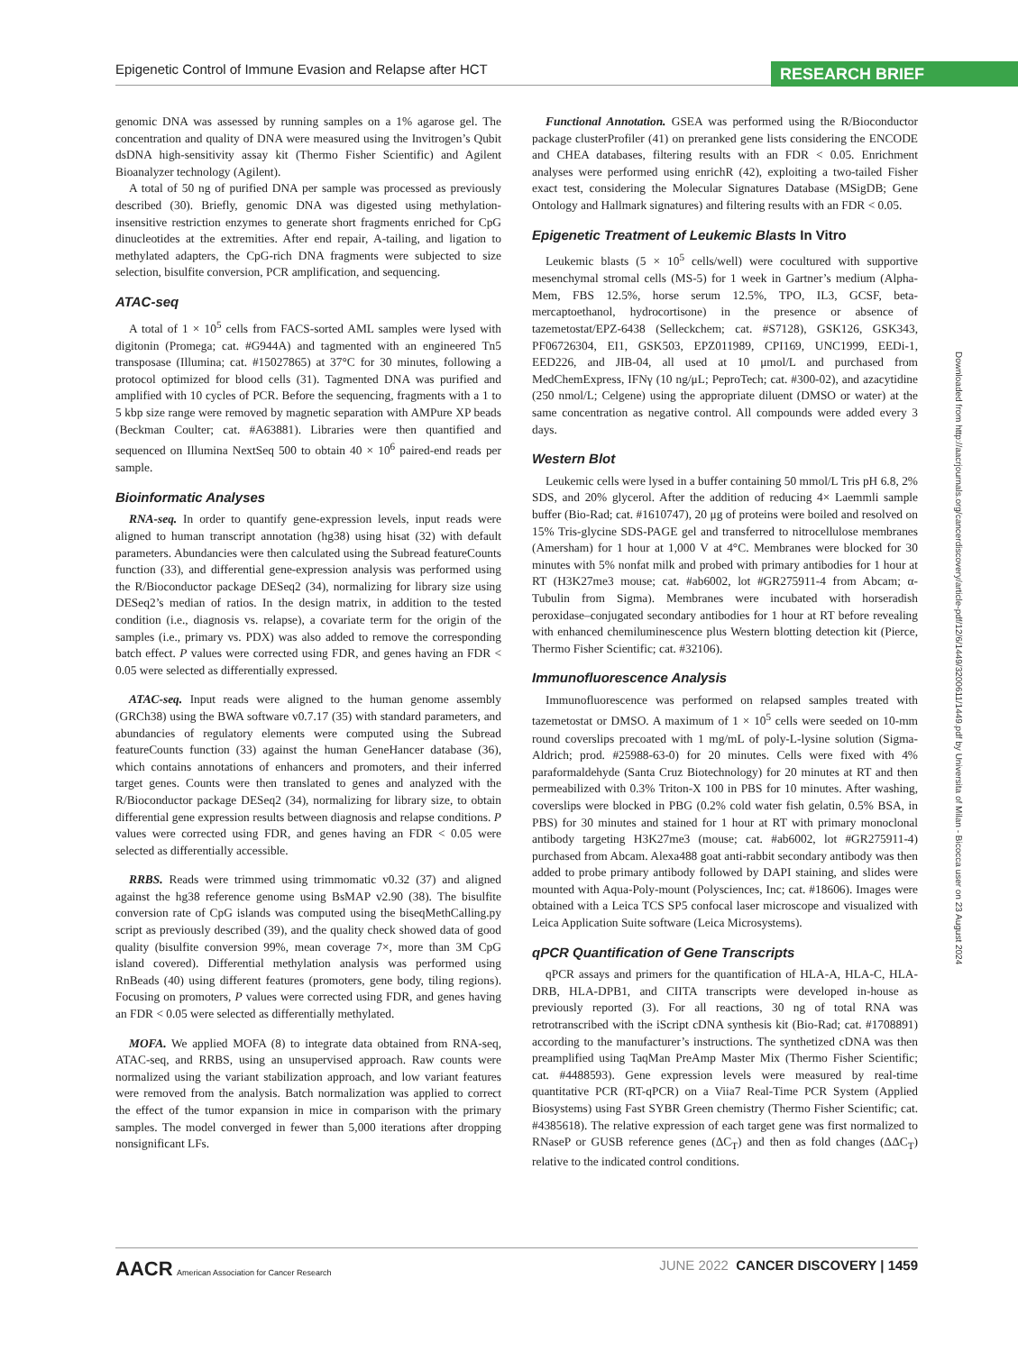Epigenetic Control of Immune Evasion and Relapse after HCT RESEARCH BRIEF
genomic DNA was assessed by running samples on a 1% agarose gel. The concentration and quality of DNA were measured using the Invitrogen’s Qubit dsDNA high-sensitivity assay kit (Thermo Fisher Scientific) and Agilent Bioanalyzer technology (Agilent).
A total of 50 ng of purified DNA per sample was processed as previously described (30). Briefly, genomic DNA was digested using methylation-insensitive restriction enzymes to generate short fragments enriched for CpG dinucleotides at the extremities. After end repair, A-tailing, and ligation to methylated adapters, the CpG-rich DNA fragments were subjected to size selection, bisulfite conversion, PCR amplification, and sequencing.
ATAC-seq
A total of 1 × 10<sup>5</sup> cells from FACS-sorted AML samples were lysed with digitonin (Promega; cat. #G944A) and tagmented with an engineered Tn5 transposase (Illumina; cat. #15027865) at 37°C for 30 minutes, following a protocol optimized for blood cells (31). Tagmented DNA was purified and amplified with 10 cycles of PCR. Before the sequencing, fragments with a 1 to 5 kbp size range were removed by magnetic separation with AMPure XP beads (Beckman Coulter; cat. #A63881). Libraries were then quantified and sequenced on Illumina NextSeq 500 to obtain 40 × 10<sup>6</sup> paired-end reads per sample.
Bioinformatic Analyses
RNA-seq. In order to quantify gene-expression levels, input reads were aligned to human transcript annotation (hg38) using hisat (32) with default parameters. Abundancies were then calculated using the Subread featureCounts function (33), and differential gene-expression analysis was performed using the R/Bioconductor package DESeq2 (34), normalizing for library size using DESeq2’s median of ratios. In the design matrix, in addition to the tested condition (i.e., diagnosis vs. relapse), a covariate term for the origin of the samples (i.e., primary vs. PDX) was also added to remove the corresponding batch effect. P values were corrected using FDR, and genes having an FDR < 0.05 were selected as differentially expressed.
ATAC-seq. Input reads were aligned to the human genome assembly (GRCh38) using the BWA software v0.7.17 (35) with standard parameters, and abundancies of regulatory elements were computed using the Subread featureCounts function (33) against the human GeneHancer database (36), which contains annotations of enhancers and promoters, and their inferred target genes. Counts were then translated to genes and analyzed with the R/Bioconductor package DESeq2 (34), normalizing for library size, to obtain differential gene expression results between diagnosis and relapse conditions. P values were corrected using FDR, and genes having an FDR < 0.05 were selected as differentially accessible.
RRBS. Reads were trimmed using trimmomatic v0.32 (37) and aligned against the hg38 reference genome using BsMAP v2.90 (38). The bisulfite conversion rate of CpG islands was computed using the biseqMethCalling.py script as previously described (39), and the quality check showed data of good quality (bisulfite conversion 99%, mean coverage 7×, more than 3M CpG island covered). Differential methylation analysis was performed using RnBeads (40) using different features (promoters, gene body, tiling regions). Focusing on promoters, P values were corrected using FDR, and genes having an FDR < 0.05 were selected as differentially methylated.
MOFA. We applied MOFA (8) to integrate data obtained from RNA-seq, ATAC-seq, and RRBS, using an unsupervised approach. Raw counts were normalized using the variant stabilization approach, and low variant features were removed from the analysis. Batch normalization was applied to correct the effect of the tumor expansion in mice in comparison with the primary samples. The model converged in fewer than 5,000 iterations after dropping nonsignificant LFs.
Functional Annotation. GSEA was performed using the R/Bioconductor package clusterProfiler (41) on preranked gene lists considering the ENCODE and CHEA databases, filtering results with an FDR < 0.05. Enrichment analyses were performed using enrichR (42), exploiting a two-tailed Fisher exact test, considering the Molecular Signatures Database (MSigDB; Gene Ontology and Hallmark signatures) and filtering results with an FDR < 0.05.
Epigenetic Treatment of Leukemic Blasts In Vitro
Leukemic blasts (5 × 10<sup>5</sup> cells/well) were cocultured with supportive mesenchymal stromal cells (MS-5) for 1 week in Gartner’s medium (Alpha-Mem, FBS 12.5%, horse serum 12.5%, TPO, IL3, GCSF, beta-mercaptoethanol, hydrocortisone) in the presence or absence of tazemetostat/EPZ-6438 (Selleckchem; cat. #S7128), GSK126, GSK343, PF06726304, EI1, GSK503, EPZ011989, CPI169, UNC1999, EEDi-1, EED226, and JIB-04, all used at 10 μmol/L and purchased from MedChemExpress, IFNγ (10 ng/μL; PeproTech; cat. #300-02), and azacytidine (250 nmol/L; Celgene) using the appropriate diluent (DMSO or water) at the same concentration as negative control. All compounds were added every 3 days.
Western Blot
Leukemic cells were lysed in a buffer containing 50 mmol/L Tris pH 6.8, 2% SDS, and 20% glycerol. After the addition of reducing 4× Laemmli sample buffer (Bio-Rad; cat. #1610747), 20 μg of proteins were boiled and resolved on 15% Tris-glycine SDS-PAGE gel and transferred to nitrocellulose membranes (Amersham) for 1 hour at 1,000 V at 4°C. Membranes were blocked for 30 minutes with 5% nonfat milk and probed with primary antibodies for 1 hour at RT (H3K27me3 mouse; cat. #ab6002, lot #GR275911-4 from Abcam; α-Tubulin from Sigma). Membranes were incubated with horseradish peroxidase–conjugated secondary antibodies for 1 hour at RT before revealing with enhanced chemiluminescence plus Western blotting detection kit (Pierce, Thermo Fisher Scientific; cat. #32106).
Immunofluorescence Analysis
Immunofluorescence was performed on relapsed samples treated with tazemetostat or DMSO. A maximum of 1 × 10<sup>5</sup> cells were seeded on 10-mm round coverslips precoated with 1 mg/mL of poly-L-lysine solution (Sigma-Aldrich; prod. #25988-63-0) for 20 minutes. Cells were fixed with 4% paraformaldehyde (Santa Cruz Biotechnology) for 20 minutes at RT and then permeabilized with 0.3% Triton-X 100 in PBS for 10 minutes. After washing, coverslips were blocked in PBG (0.2% cold water fish gelatin, 0.5% BSA, in PBS) for 30 minutes and stained for 1 hour at RT with primary monoclonal antibody targeting H3K27me3 (mouse; cat. #ab6002, lot #GR275911-4) purchased from Abcam. Alexa488 goat anti-rabbit secondary antibody was then added to probe primary antibody followed by DAPI staining, and slides were mounted with Aqua-Poly-mount (Polysciences, Inc; cat. #18606). Images were obtained with a Leica TCS SP5 confocal laser microscope and visualized with Leica Application Suite software (Leica Microsystems).
qPCR Quantification of Gene Transcripts
qPCR assays and primers for the quantification of HLA-A, HLA-C, HLA-DRB, HLA-DPB1, and CIITA transcripts were developed in-house as previously reported (3). For all reactions, 30 ng of total RNA was retrotranscribed with the iScript cDNA synthesis kit (Bio-Rad; cat. #1708891) according to the manufacturer’s instructions. The synthetized cDNA was then preamplified using TaqMan PreAmp Master Mix (Thermo Fisher Scientific; cat. #4488593). Gene expression levels were measured by real-time quantitative PCR (RT-qPCR) on a Viia7 Real-Time PCR System (Applied Biosystems) using Fast SYBR Green chemistry (Thermo Fisher Scientific; cat. #4385618). The relative expression of each target gene was first normalized to RNaseP or GUSB reference genes (ΔC<sub>T</sub>) and then as fold changes (ΔΔC<sub>T</sub>) relative to the indicated control conditions.
Downloaded from http://aacrjournals.org/cancerdiscovery/article-pdf/12/6/1449/3200611/1449.pdf by Universita of Milan - Bicocca user on 23 August 2024
AACR American Association for Cancer Research
JUNE 2022 CANCER DISCOVERY | 1459